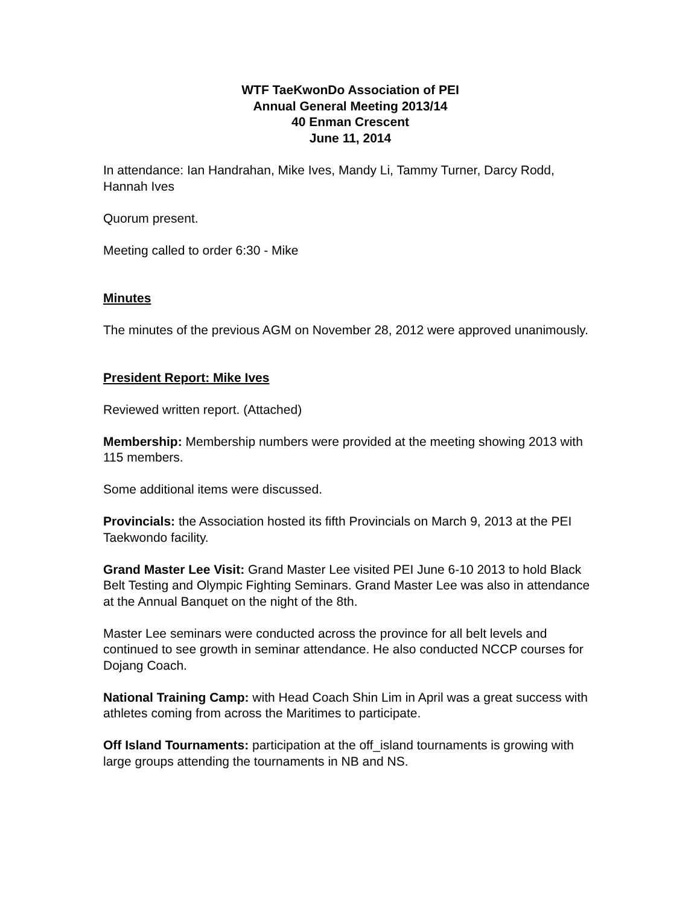WTF TaeKwonDo Association of PEI
Annual General Meeting 2013/14
40 Enman Crescent
June 11, 2014
In attendance: Ian Handrahan, Mike Ives, Mandy Li, Tammy Turner, Darcy Rodd, Hannah Ives
Quorum present.
Meeting called to order 6:30 - Mike
Minutes
The minutes of the previous AGM on November 28, 2012 were approved unanimously.
President Report: Mike Ives
Reviewed written report. (Attached)
Membership: Membership numbers were provided at the meeting showing 2013 with 115 members.
Some additional items were discussed.
Provincials: the Association hosted its fifth Provincials on March 9, 2013 at the PEI Taekwondo facility.
Grand Master Lee Visit: Grand Master Lee visited PEI June 6-10 2013 to hold Black Belt Testing and Olympic Fighting Seminars. Grand Master Lee was also in attendance at the Annual Banquet on the night of the 8th.
Master Lee seminars were conducted across the province for all belt levels and continued to see growth in seminar attendance. He also conducted NCCP courses for Dojang Coach.
National Training Camp: with Head Coach Shin Lim in April was a great success with athletes coming from across the Maritimes to participate.
Off Island Tournaments: participation at the off_island tournaments is growing with large groups attending the tournaments in NB and NS.